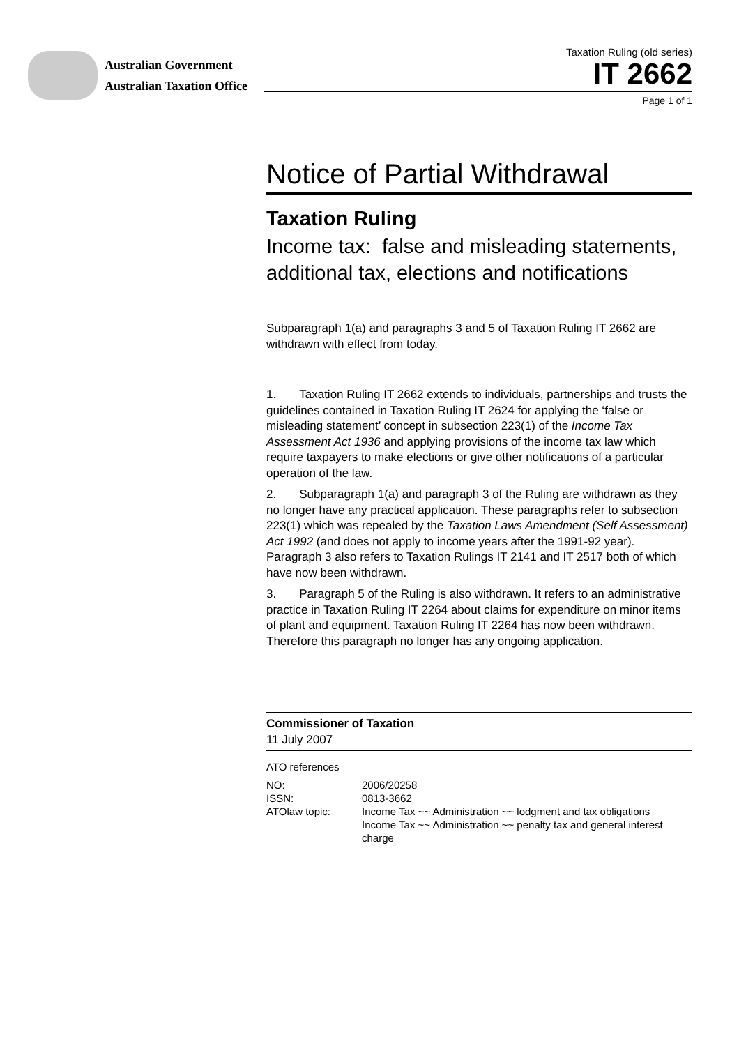Australian Government
Australian Taxation Office
Taxation Ruling (old series)
IT 2662
Page 1 of 1
Notice of Partial Withdrawal
Taxation Ruling
Income tax: false and misleading statements, additional tax, elections and notifications
Subparagraph 1(a) and paragraphs 3 and 5 of Taxation Ruling IT 2662 are withdrawn with effect from today.
1. Taxation Ruling IT 2662 extends to individuals, partnerships and trusts the guidelines contained in Taxation Ruling IT 2624 for applying the ‘false or misleading statement’ concept in subsection 223(1) of the Income Tax Assessment Act 1936 and applying provisions of the income tax law which require taxpayers to make elections or give other notifications of a particular operation of the law.
2. Subparagraph 1(a) and paragraph 3 of the Ruling are withdrawn as they no longer have any practical application. These paragraphs refer to subsection 223(1) which was repealed by the Taxation Laws Amendment (Self Assessment) Act 1992 (and does not apply to income years after the 1991-92 year). Paragraph 3 also refers to Taxation Rulings IT 2141 and IT 2517 both of which have now been withdrawn.
3. Paragraph 5 of the Ruling is also withdrawn. It refers to an administrative practice in Taxation Ruling IT 2264 about claims for expenditure on minor items of plant and equipment. Taxation Ruling IT 2264 has now been withdrawn. Therefore this paragraph no longer has any ongoing application.
Commissioner of Taxation
11 July 2007
ATO references
| NO: | 2006/20258 |
| ISSN: | 0813-3662 |
| ATOlaw topic: | Income Tax ~~ Administration ~~ lodgment and tax obligations Income Tax ~~ Administration ~~ penalty tax and general interest charge |